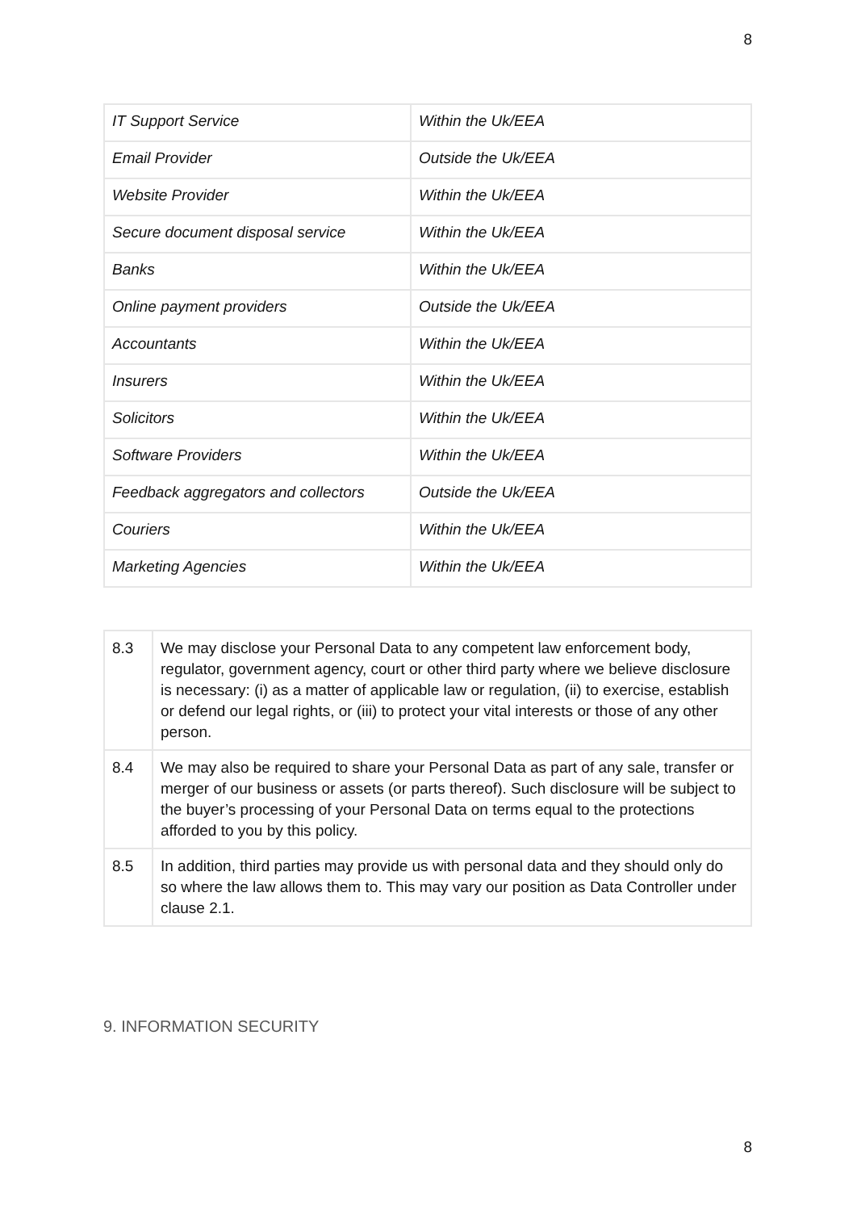8
| IT Support Service | Within the Uk/EEA |
| Email Provider | Outside the Uk/EEA |
| Website Provider | Within the Uk/EEA |
| Secure document disposal service | Within the Uk/EEA |
| Banks | Within the Uk/EEA |
| Online payment providers | Outside the Uk/EEA |
| Accountants | Within the Uk/EEA |
| Insurers | Within the Uk/EEA |
| Solicitors | Within the Uk/EEA |
| Software Providers | Within the Uk/EEA |
| Feedback aggregators and collectors | Outside the Uk/EEA |
| Couriers | Within the Uk/EEA |
| Marketing Agencies | Within the Uk/EEA |
| 8.3 | We may disclose your Personal Data to any competent law enforcement body, regulator, government agency, court or other third party where we believe disclosure is necessary: (i) as a matter of applicable law or regulation, (ii) to exercise, establish or defend our legal rights, or (iii) to protect your vital interests or those of any other person. |
| 8.4 | We may also be required to share your Personal Data as part of any sale, transfer or merger of our business or assets (or parts thereof). Such disclosure will be subject to the buyer’s processing of your Personal Data on terms equal to the protections afforded to you by this policy. |
| 8.5 | In addition, third parties may provide us with personal data and they should only do so where the law allows them to. This may vary our position as Data Controller under clause 2.1. |
9. INFORMATION SECURITY
8